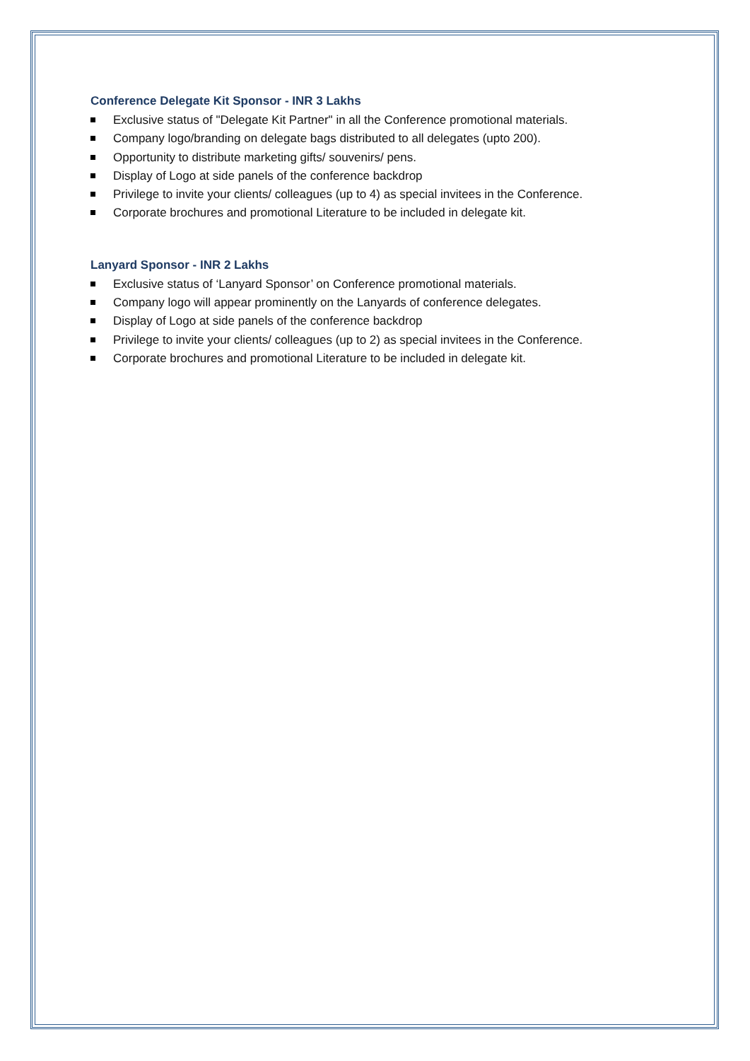Conference Delegate Kit Sponsor - INR 3 Lakhs
Exclusive status of "Delegate Kit Partner" in all the Conference promotional materials.
Company logo/branding on delegate bags distributed to all delegates (upto 200).
Opportunity to distribute marketing gifts/ souvenirs/ pens.
Display of Logo at side panels of the conference backdrop
Privilege to invite your clients/ colleagues (up to 4) as special invitees in the Conference.
Corporate brochures and promotional Literature to be included in delegate kit.
Lanyard Sponsor - INR 2 Lakhs
Exclusive status of ‘Lanyard Sponsor’ on Conference promotional materials.
Company logo will appear prominently on the Lanyards of conference delegates.
Display of Logo at side panels of the conference backdrop
Privilege to invite your clients/ colleagues (up to 2) as special invitees in the Conference.
Corporate brochures and promotional Literature to be included in delegate kit.